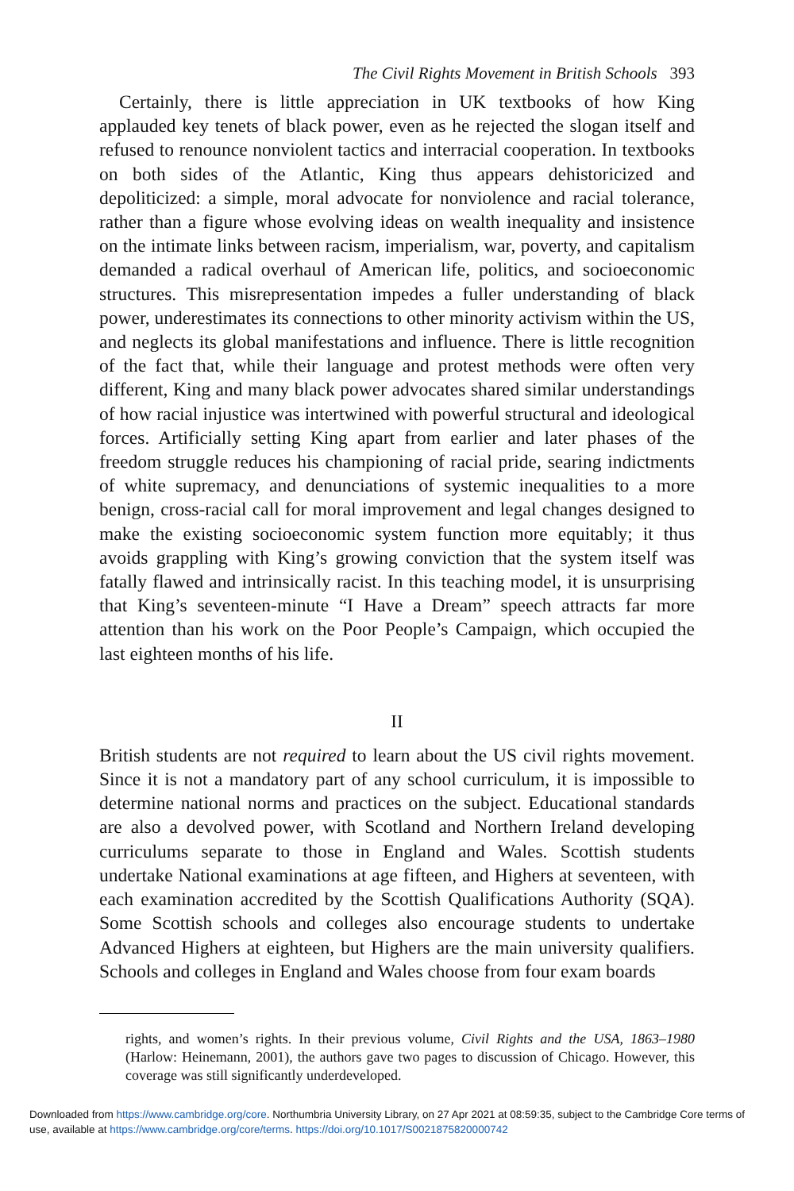The Civil Rights Movement in British Schools 393
Certainly, there is little appreciation in UK textbooks of how King applauded key tenets of black power, even as he rejected the slogan itself and refused to renounce nonviolent tactics and interracial cooperation. In textbooks on both sides of the Atlantic, King thus appears dehistoricized and depoliticized: a simple, moral advocate for nonviolence and racial tolerance, rather than a figure whose evolving ideas on wealth inequality and insistence on the intimate links between racism, imperialism, war, poverty, and capitalism demanded a radical overhaul of American life, politics, and socioeconomic structures. This misrepresentation impedes a fuller understanding of black power, underestimates its connections to other minority activism within the US, and neglects its global manifestations and influence. There is little recognition of the fact that, while their language and protest methods were often very different, King and many black power advocates shared similar understandings of how racial injustice was intertwined with powerful structural and ideological forces. Artificially setting King apart from earlier and later phases of the freedom struggle reduces his championing of racial pride, searing indictments of white supremacy, and denunciations of systemic inequalities to a more benign, cross-racial call for moral improvement and legal changes designed to make the existing socioeconomic system function more equitably; it thus avoids grappling with King’s growing conviction that the system itself was fatally flawed and intrinsically racist. In this teaching model, it is unsurprising that King’s seventeen-minute “I Have a Dream” speech attracts far more attention than his work on the Poor People’s Campaign, which occupied the last eighteen months of his life.
II
British students are not required to learn about the US civil rights movement. Since it is not a mandatory part of any school curriculum, it is impossible to determine national norms and practices on the subject. Educational standards are also a devolved power, with Scotland and Northern Ireland developing curriculums separate to those in England and Wales. Scottish students undertake National examinations at age fifteen, and Highers at seventeen, with each examination accredited by the Scottish Qualifications Authority (SQA). Some Scottish schools and colleges also encourage students to undertake Advanced Highers at eighteen, but Highers are the main university qualifiers. Schools and colleges in England and Wales choose from four exam boards
rights, and women’s rights. In their previous volume, Civil Rights and the USA, 1863–1980 (Harlow: Heinemann, 2001), the authors gave two pages to discussion of Chicago. However, this coverage was still significantly underdeveloped.
Downloaded from https://www.cambridge.org/core. Northumbria University Library, on 27 Apr 2021 at 08:59:35, subject to the Cambridge Core terms of use, available at https://www.cambridge.org/core/terms. https://doi.org/10.1017/S0021875820000742